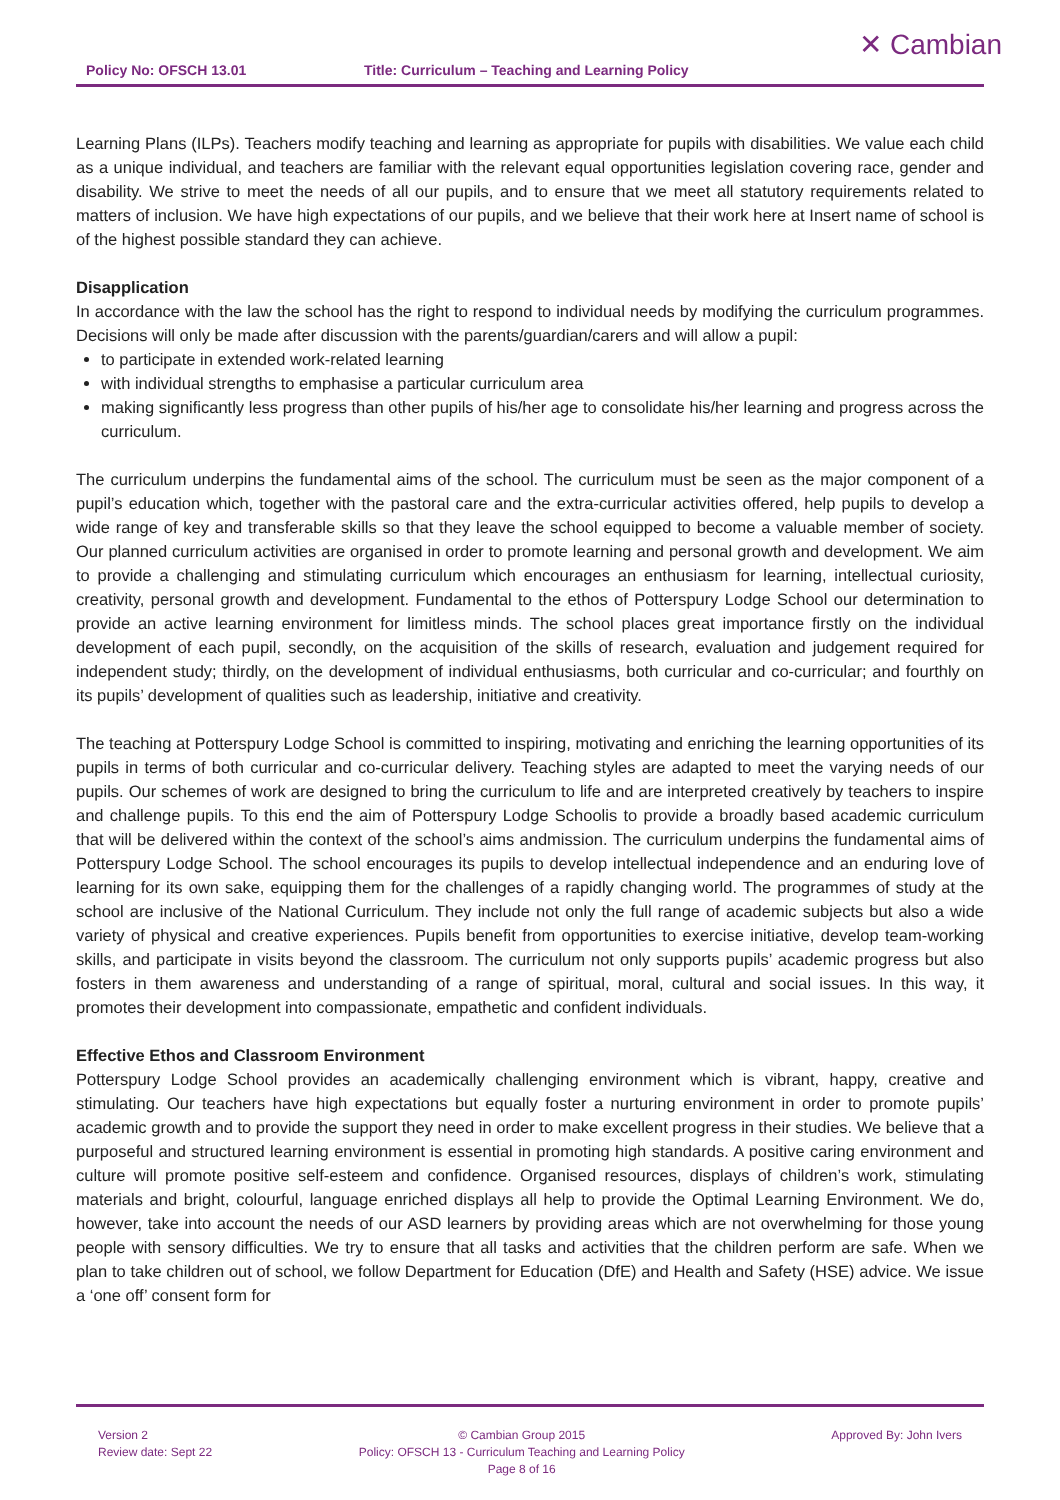Policy No: OFSCH 13.01 Title: Curriculum – Teaching and Learning Policy
✕ Cambian
Learning Plans (ILPs). Teachers modify teaching and learning as appropriate for pupils with disabilities. We value each child as a unique individual, and teachers are familiar with the relevant equal opportunities legislation covering race, gender and disability. We strive to meet the needs of all our pupils, and to ensure that we meet all statutory requirements related to matters of inclusion. We have high expectations of our pupils, and we believe that their work here at Insert name of school is of the highest possible standard they can achieve.
Disapplication
In accordance with the law the school has the right to respond to individual needs by modifying the curriculum programmes. Decisions will only be made after discussion with the parents/guardian/carers and will allow a pupil:
to participate in extended work-related learning
with individual strengths to emphasise a particular curriculum area
making significantly less progress than other pupils of his/her age to consolidate his/her learning and progress across the curriculum.
The curriculum underpins the fundamental aims of the school. The curriculum must be seen as the major component of a pupil’s education which, together with the pastoral care and the extra-curricular activities offered, help pupils to develop a wide range of key and transferable skills so that they leave the school equipped to become a valuable member of society. Our planned curriculum activities are organised in order to promote learning and personal growth and development. We aim to provide a challenging and stimulating curriculum which encourages an enthusiasm for learning, intellectual curiosity, creativity, personal growth and development. Fundamental to the ethos of Potterspury Lodge School our determination to provide an active learning environment for limitless minds. The school places great importance firstly on the individual development of each pupil, secondly, on the acquisition of the skills of research, evaluation and judgement required for independent study; thirdly, on the development of individual enthusiasms, both curricular and co-curricular; and fourthly on its pupils’ development of qualities such as leadership, initiative and creativity.
The teaching at Potterspury Lodge School is committed to inspiring, motivating and enriching the learning opportunities of its pupils in terms of both curricular and co-curricular delivery. Teaching styles are adapted to meet the varying needs of our pupils. Our schemes of work are designed to bring the curriculum to life and are interpreted creatively by teachers to inspire and challenge pupils. To this end the aim of Potterspury Lodge Schoolis to provide a broadly based academic curriculum that will be delivered within the context of the school’s aims andmission. The curriculum underpins the fundamental aims of Potterspury Lodge School. The school encourages its pupils to develop intellectual independence and an enduring love of learning for its own sake, equipping them for the challenges of a rapidly changing world. The programmes of study at the school are inclusive of the National Curriculum. They include not only the full range of academic subjects but also a wide variety of physical and creative experiences. Pupils benefit from opportunities to exercise initiative, develop team-working skills, and participate in visits beyond the classroom. The curriculum not only supports pupils’ academic progress but also fosters in them awareness and understanding of a range of spiritual, moral, cultural and social issues. In this way, it promotes their development into compassionate, empathetic and confident individuals.
Effective Ethos and Classroom Environment
Potterspury Lodge School provides an academically challenging environment which is vibrant, happy, creative and stimulating. Our teachers have high expectations but equally foster a nurturing environment in order to promote pupils’ academic growth and to provide the support they need in order to make excellent progress in their studies. We believe that a purposeful and structured learning environment is essential in promoting high standards. A positive caring environment and culture will promote positive self-esteem and confidence. Organised resources, displays of children’s work, stimulating materials and bright, colourful, language enriched displays all help to provide the Optimal Learning Environment. We do, however, take into account the needs of our ASD learners by providing areas which are not overwhelming for those young people with sensory difficulties. We try to ensure that all tasks and activities that the children perform are safe. When we plan to take children out of school, we follow Department for Education (DfE) and Health and Safety (HSE) advice. We issue a ‘one off’ consent form for
Version 2
Review date: Sept 22
© Cambian Group 2015
Policy: OFSCH 13 - Curriculum Teaching and Learning Policy
Page 8 of 16
Approved By: John Ivers